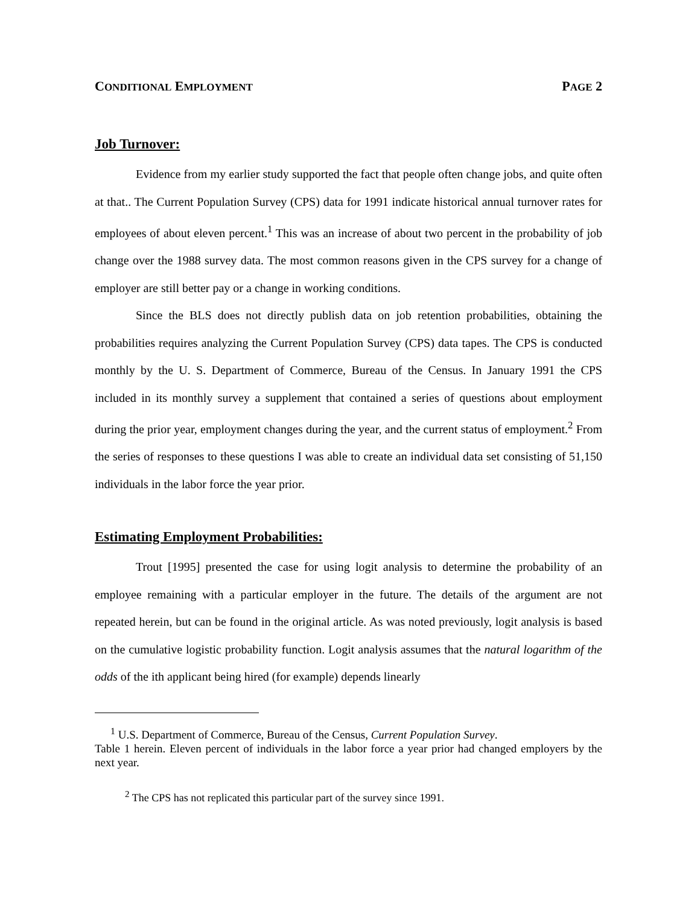CONDITIONAL EMPLOYMENT PAGE 2
Job Turnover:
Evidence from my earlier study supported the fact that people often change jobs, and quite often at that.. The Current Population Survey (CPS) data for 1991 indicate historical annual turnover rates for employees of about eleven percent.<sup>1</sup> This was an increase of about two percent in the probability of job change over the 1988 survey data. The most common reasons given in the CPS survey for a change of employer are still better pay or a change in working conditions.
Since the BLS does not directly publish data on job retention probabilities, obtaining the probabilities requires analyzing the Current Population Survey (CPS) data tapes. The CPS is conducted monthly by the U. S. Department of Commerce, Bureau of the Census. In January 1991 the CPS included in its monthly survey a supplement that contained a series of questions about employment during the prior year, employment changes during the year, and the current status of employment.<sup>2</sup> From the series of responses to these questions I was able to create an individual data set consisting of 51,150 individuals in the labor force the year prior.
Estimating Employment Probabilities:
Trout [1995] presented the case for using logit analysis to determine the probability of an employee remaining with a particular employer in the future. The details of the argument are not repeated herein, but can be found in the original article. As was noted previously, logit analysis is based on the cumulative logistic probability function. Logit analysis assumes that the natural logarithm of the odds of the ith applicant being hired (for example) depends linearly
<sup>1</sup> U.S. Department of Commerce, Bureau of the Census, Current Population Survey.
Table 1 herein. Eleven percent of individuals in the labor force a year prior had changed employers by the next year.
<sup>2</sup> The CPS has not replicated this particular part of the survey since 1991.